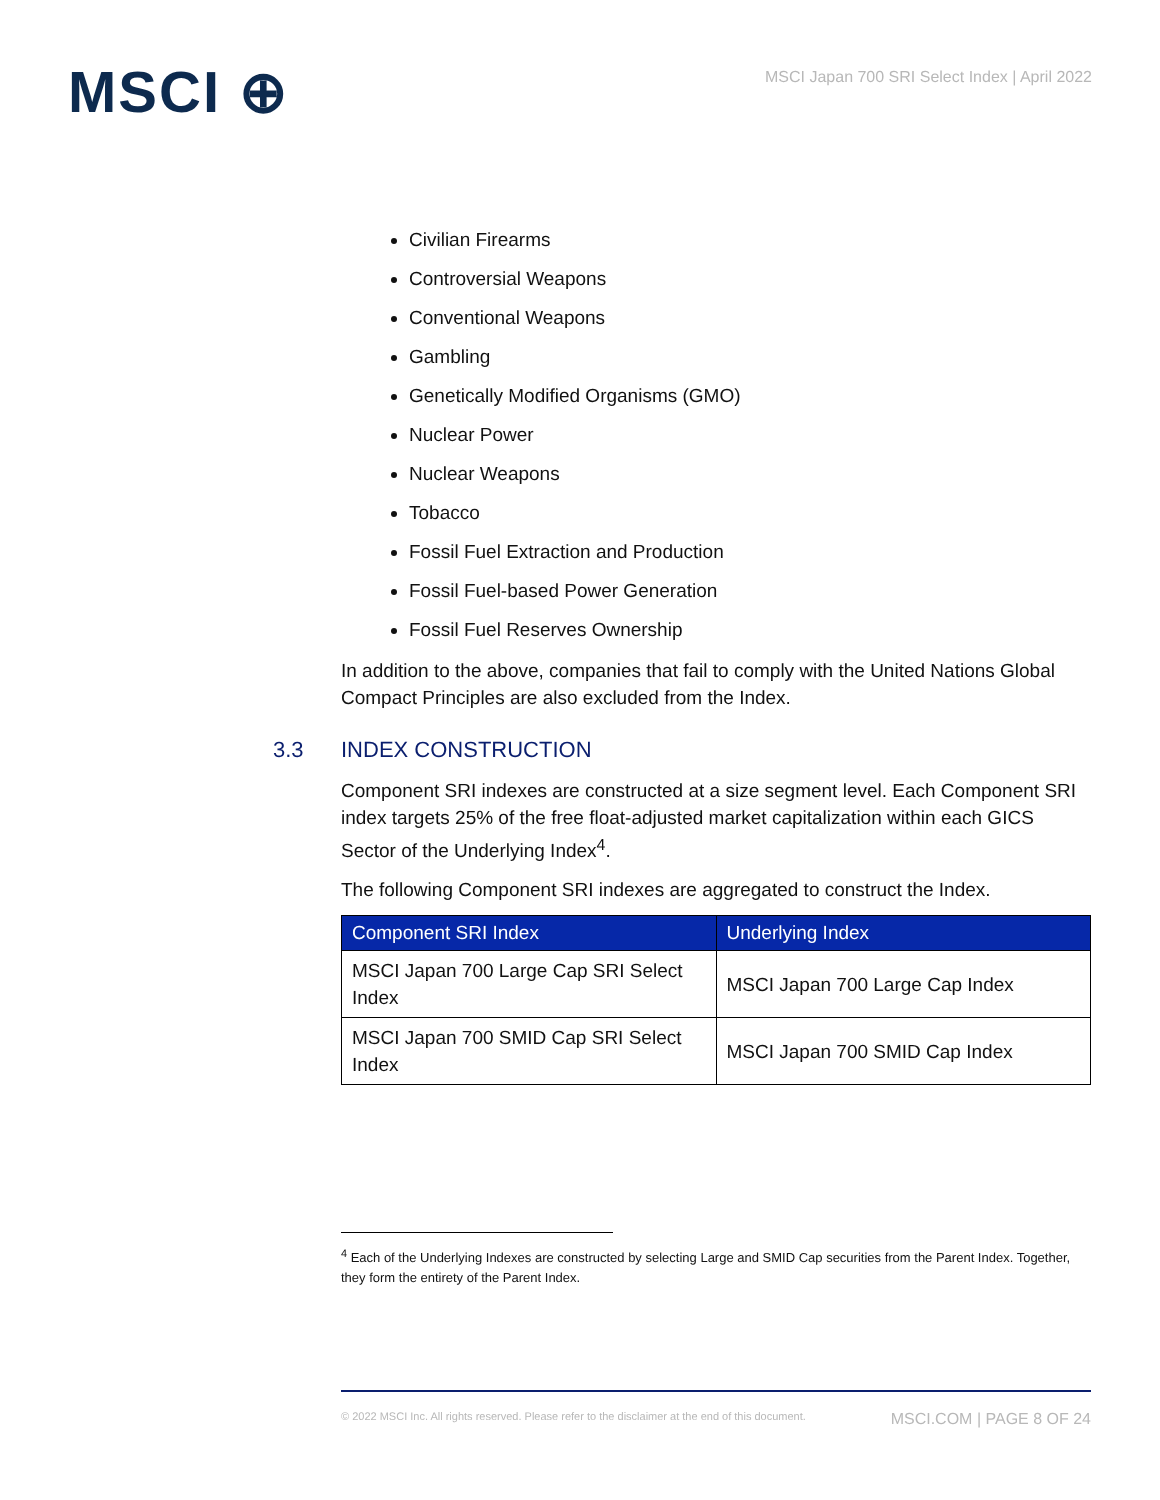MSCI ⊕
MSCI Japan 700 SRI Select Index | April 2022
Civilian Firearms
Controversial Weapons
Conventional Weapons
Gambling
Genetically Modified Organisms (GMO)
Nuclear Power
Nuclear Weapons
Tobacco
Fossil Fuel Extraction and Production
Fossil Fuel-based Power Generation
Fossil Fuel Reserves Ownership
In addition to the above, companies that fail to comply with the United Nations Global Compact Principles are also excluded from the Index.
3.3 INDEX CONSTRUCTION
Component SRI indexes are constructed at a size segment level. Each Component SRI index targets 25% of the free float-adjusted market capitalization within each GICS Sector of the Underlying Index<sup>4</sup>.
The following Component SRI indexes are aggregated to construct the Index.
| Component SRI Index | Underlying Index |
| --- | --- |
| MSCI Japan 700 Large Cap SRI Select Index | MSCI Japan 700 Large Cap Index |
| MSCI Japan 700 SMID Cap SRI Select Index | MSCI Japan 700 SMID Cap Index |
<sup>4</sup> Each of the Underlying Indexes are constructed by selecting Large and SMID Cap securities from the Parent Index. Together, they form the entirety of the Parent Index.
© 2022 MSCI Inc. All rights reserved. Please refer to the disclaimer at the end of this document. MSCI.COM | PAGE 8 OF 24